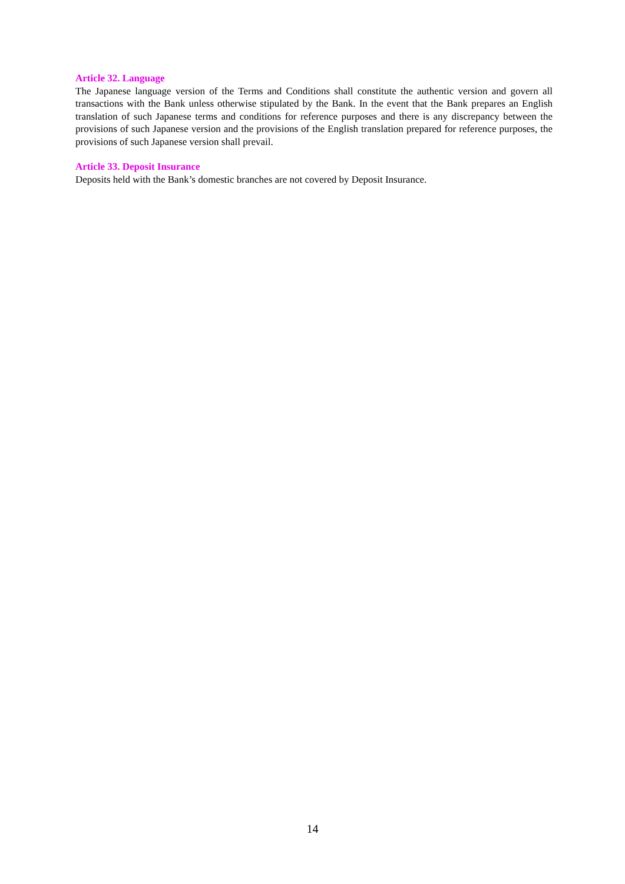Article 32. Language
The Japanese language version of the Terms and Conditions shall constitute the authentic version and govern all transactions with the Bank unless otherwise stipulated by the Bank. In the event that the Bank prepares an English translation of such Japanese terms and conditions for reference purposes and there is any discrepancy between the provisions of such Japanese version and the provisions of the English translation prepared for reference purposes, the provisions of such Japanese version shall prevail.
Article 33. Deposit Insurance
Deposits held with the Bank’s domestic branches are not covered by Deposit Insurance.
14